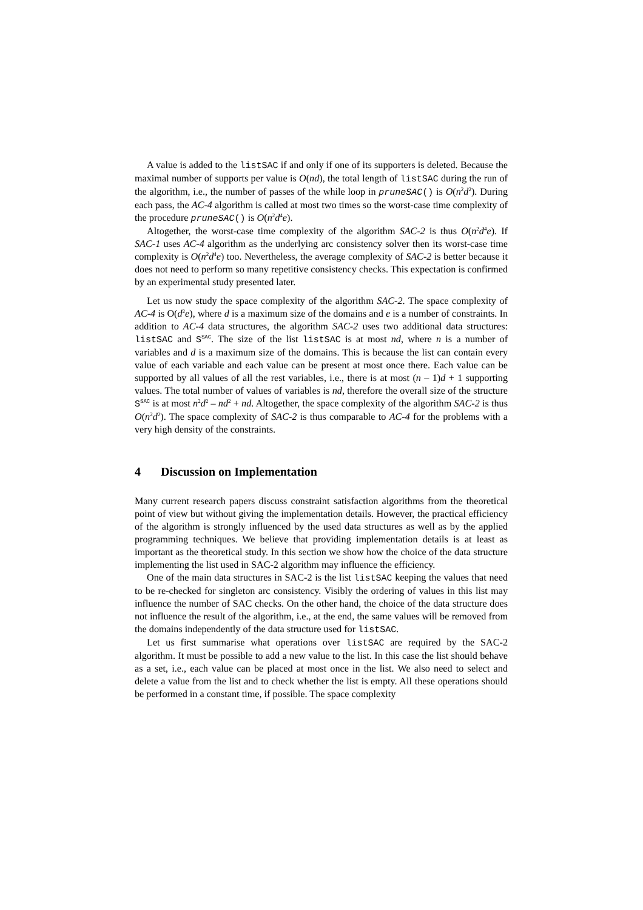A value is added to the listSAC if and only if one of its supporters is deleted. Because the maximal number of supports per value is O(nd), the total length of listSAC during the run of the algorithm, i.e., the number of passes of the while loop in pruneSAC() is O(n<sup>2</sup>d<sup>2</sup>). During each pass, the AC-4 algorithm is called at most two times so the worst-case time complexity of the procedure pruneSAC() is O(n<sup>2</sup>d<sup>4</sup>e).
Altogether, the worst-case time complexity of the algorithm SAC-2 is thus O(n<sup>2</sup>d<sup>4</sup>e). If SAC-1 uses AC-4 algorithm as the underlying arc consistency solver then its worst-case time complexity is O(n<sup>2</sup>d<sup>4</sup>e) too. Nevertheless, the average complexity of SAC-2 is better because it does not need to perform so many repetitive consistency checks. This expectation is confirmed by an experimental study presented later.
Let us now study the space complexity of the algorithm SAC-2. The space complexity of AC-4 is O(d<sup>2</sup>e), where d is a maximum size of the domains and e is a number of constraints. In addition to AC-4 data structures, the algorithm SAC-2 uses two additional data structures: listSAC and S<sup>SAC</sup>. The size of the list listSAC is at most nd, where n is a number of variables and d is a maximum size of the domains. This is because the list can contain every value of each variable and each value can be present at most once there. Each value can be supported by all values of all the rest variables, i.e., there is at most (n – 1)d + 1 supporting values. The total number of values of variables is nd, therefore the overall size of the structure S<sup>SAC</sup> is at most n<sup>2</sup>d<sup>2</sup> – nd<sup>2</sup> + nd. Altogether, the space complexity of the algorithm SAC-2 is thus O(n<sup>2</sup>d<sup>2</sup>). The space complexity of SAC-2 is thus comparable to AC-4 for the problems with a very high density of the constraints.
4 Discussion on Implementation
Many current research papers discuss constraint satisfaction algorithms from the theoretical point of view but without giving the implementation details. However, the practical efficiency of the algorithm is strongly influenced by the used data structures as well as by the applied programming techniques. We believe that providing implementation details is at least as important as the theoretical study. In this section we show how the choice of the data structure implementing the list used in SAC-2 algorithm may influence the efficiency.
One of the main data structures in SAC-2 is the list listSAC keeping the values that need to be re-checked for singleton arc consistency. Visibly the ordering of values in this list may influence the number of SAC checks. On the other hand, the choice of the data structure does not influence the result of the algorithm, i.e., at the end, the same values will be removed from the domains independently of the data structure used for listSAC.
Let us first summarise what operations over listSAC are required by the SAC-2 algorithm. It must be possible to add a new value to the list. In this case the list should behave as a set, i.e., each value can be placed at most once in the list. We also need to select and delete a value from the list and to check whether the list is empty. All these operations should be performed in a constant time, if possible. The space complexity